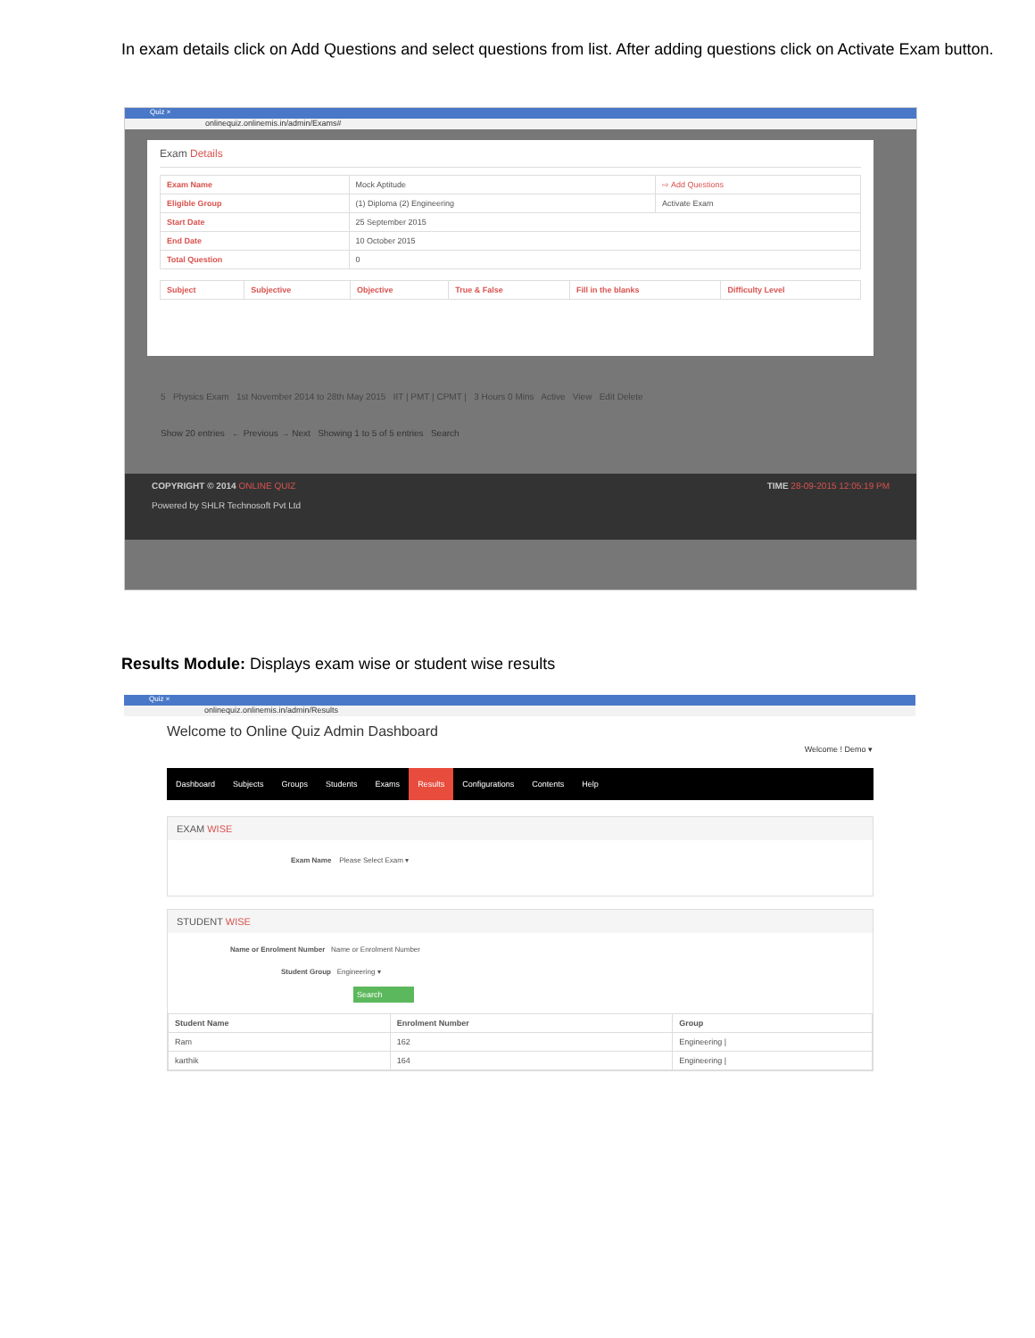In exam details click on Add Questions and select questions from list. After adding questions click on Activate Exam button.
Quiz ×
onlinequiz.onlinemis.in/admin/Exams#
Exam Details
| Exam Name | Mock Aptitude | ⇨ Add Questions |
| Eligible Group | (1) Diploma (2) Engineering | Activate Exam |
| Start Date | 25 September 2015 | |
| End Date | 10 October 2015 | |
| Total Question | 0 | |
| Subject | Subjective | Objective | True & False | Fill in the blanks | Difficulty Level |
| --- | --- | --- | --- | --- | --- |
5 Physics Exam 1st November 2014 to 28th May 2015 IIT | PMT | CPMT | 3 Hours 0 Mins Active View Edit Delete
Show 20 entries ← Previous → Next Showing 1 to 5 of 5 entries Search
COPYRIGHT © 2014 ONLINE QUIZ TIME 28-09-2015 12:05:19 PM
Powered by SHLR Technosoft Pvt Ltd
Results Module: Displays exam wise or student wise results
Quiz ×
onlinequiz.onlinemis.in/admin/Results
Welcome to Online Quiz Admin Dashboard
Welcome ! Demo ▾
Dashboard Subjects Groups Students Exams Results Configurations Contents Help
EXAM WISE
Exam Name Please Select Exam ▾
STUDENT WISE
Name or Enrolment Number Name or Enrolment Number
Student Group Engineering ▾
Search
| Student Name | Enrolment Number | Group |
| --- | --- | --- |
| Ram | 162 | Engineering / |
| karthik | 164 | Engineering / |